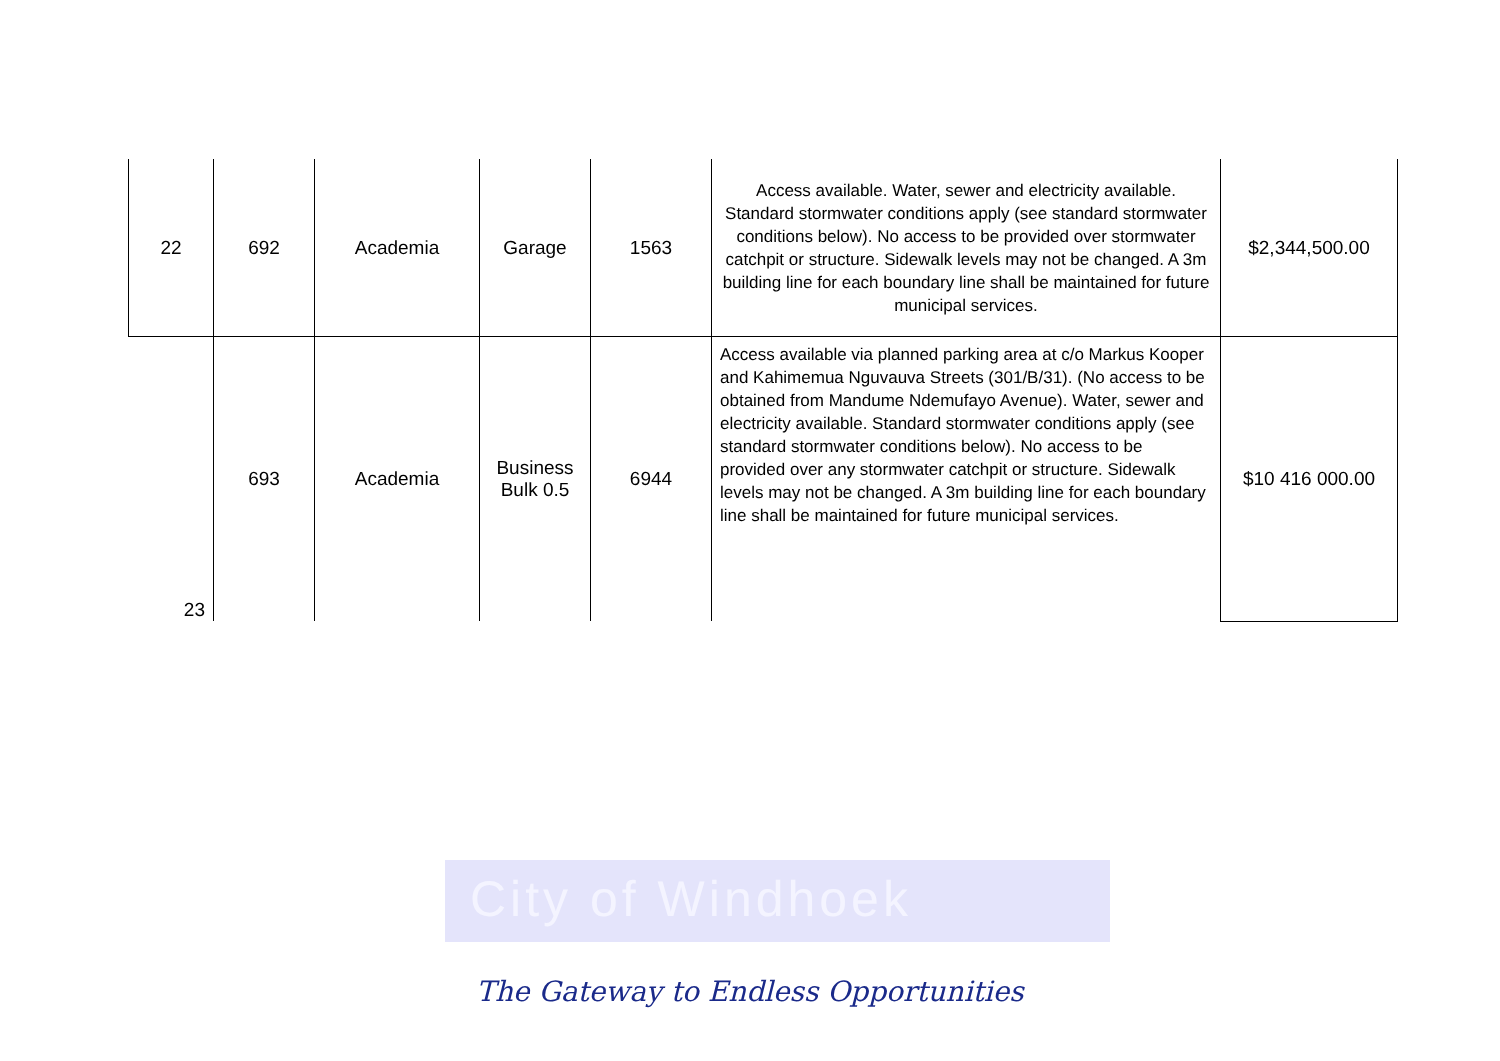City of Windhoek
| 22 | 692 | Academia | Garage | 1563 | Access available. Water, sewer and electricity available. Standard stormwater conditions apply (see standard stormwater conditions below). No access to be provided over stormwater catchpit or structure. Sidewalk levels may not be changed. A 3m building line for each boundary line shall be maintained for future municipal services. | $2,344,500.00 |
| 23 | 693 | Academia | Business Bulk 0.5 | 6944 | Access available via planned parking area at c/o Markus Kooper and Kahimemua Nguvauva Streets (301/B/31). (No access to be obtained from Mandume Ndemufayo Avenue). Water, sewer and electricity available. Standard stormwater conditions apply (see standard stormwater conditions below). No access to be provided over any stormwater catchpit or structure. Sidewalk levels may not be changed. A 3m building line for each boundary line shall be maintained for future municipal services. | $10 416 000.00 |
The Gateway to Endless Opportunities